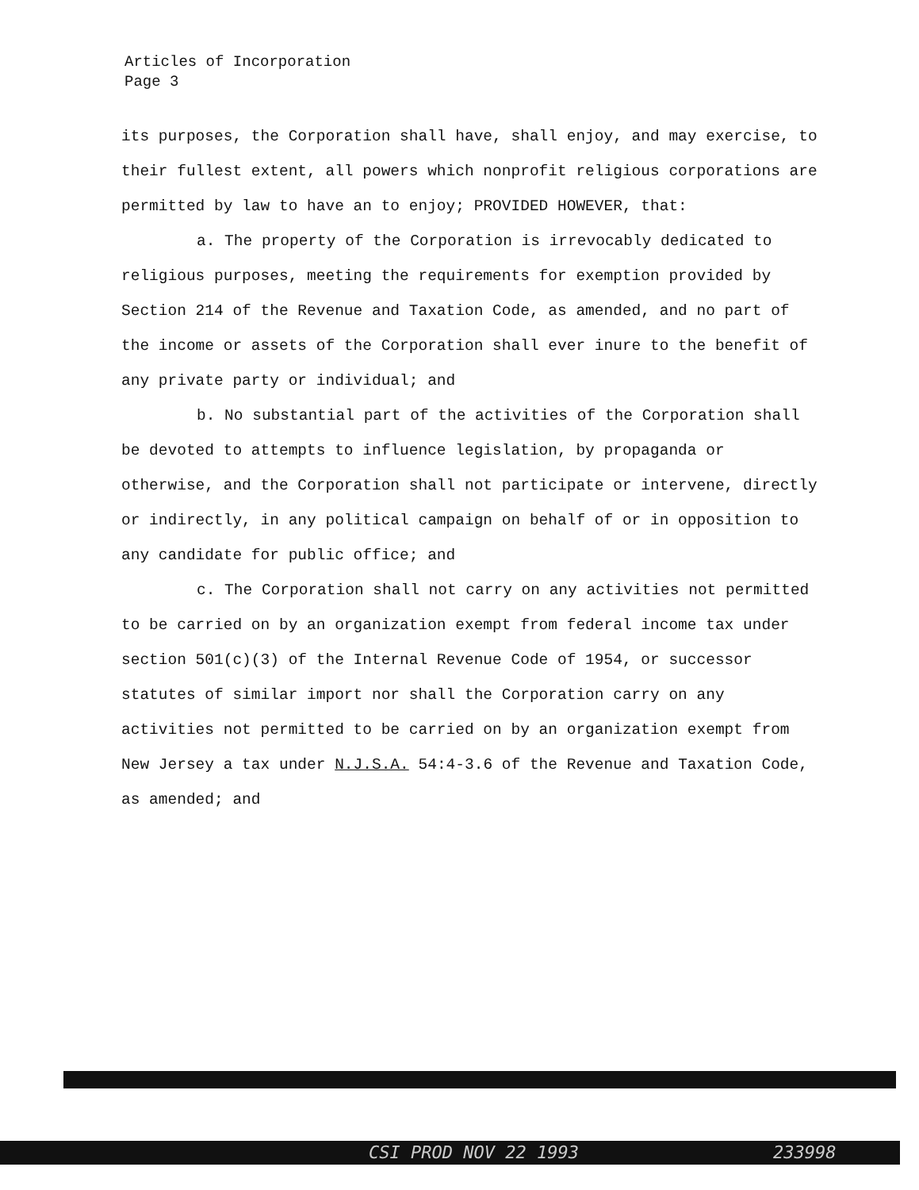Articles of Incorporation
Page 3
its purposes, the Corporation shall have, shall enjoy, and may exercise, to their fullest extent, all powers which nonprofit religious corporations are permitted by law to have an to enjoy; PROVIDED HOWEVER, that:
a. The property of the Corporation is irrevocably dedicated to religious purposes, meeting the requirements for exemption provided by Section 214 of the Revenue and Taxation Code, as amended, and no part of the income or assets of the Corporation shall ever inure to the benefit of any private party or individual; and
b. No substantial part of the activities of the Corporation shall be devoted to attempts to influence legislation, by propaganda or otherwise, and the Corporation shall not participate or intervene, directly or indirectly, in any political campaign on behalf of or in opposition to any candidate for public office; and
c. The Corporation shall not carry on any activities not permitted to be carried on by an organization exempt from federal income tax under section 501(c)(3) of the Internal Revenue Code of 1954, or successor statutes of similar import nor shall the Corporation carry on any activities not permitted to be carried on by an organization exempt from New Jersey a tax under N.J.S.A. 54:4-3.6 of the Revenue and Taxation Code, as amended; and
CSI PROD NOV 22 1993 233998